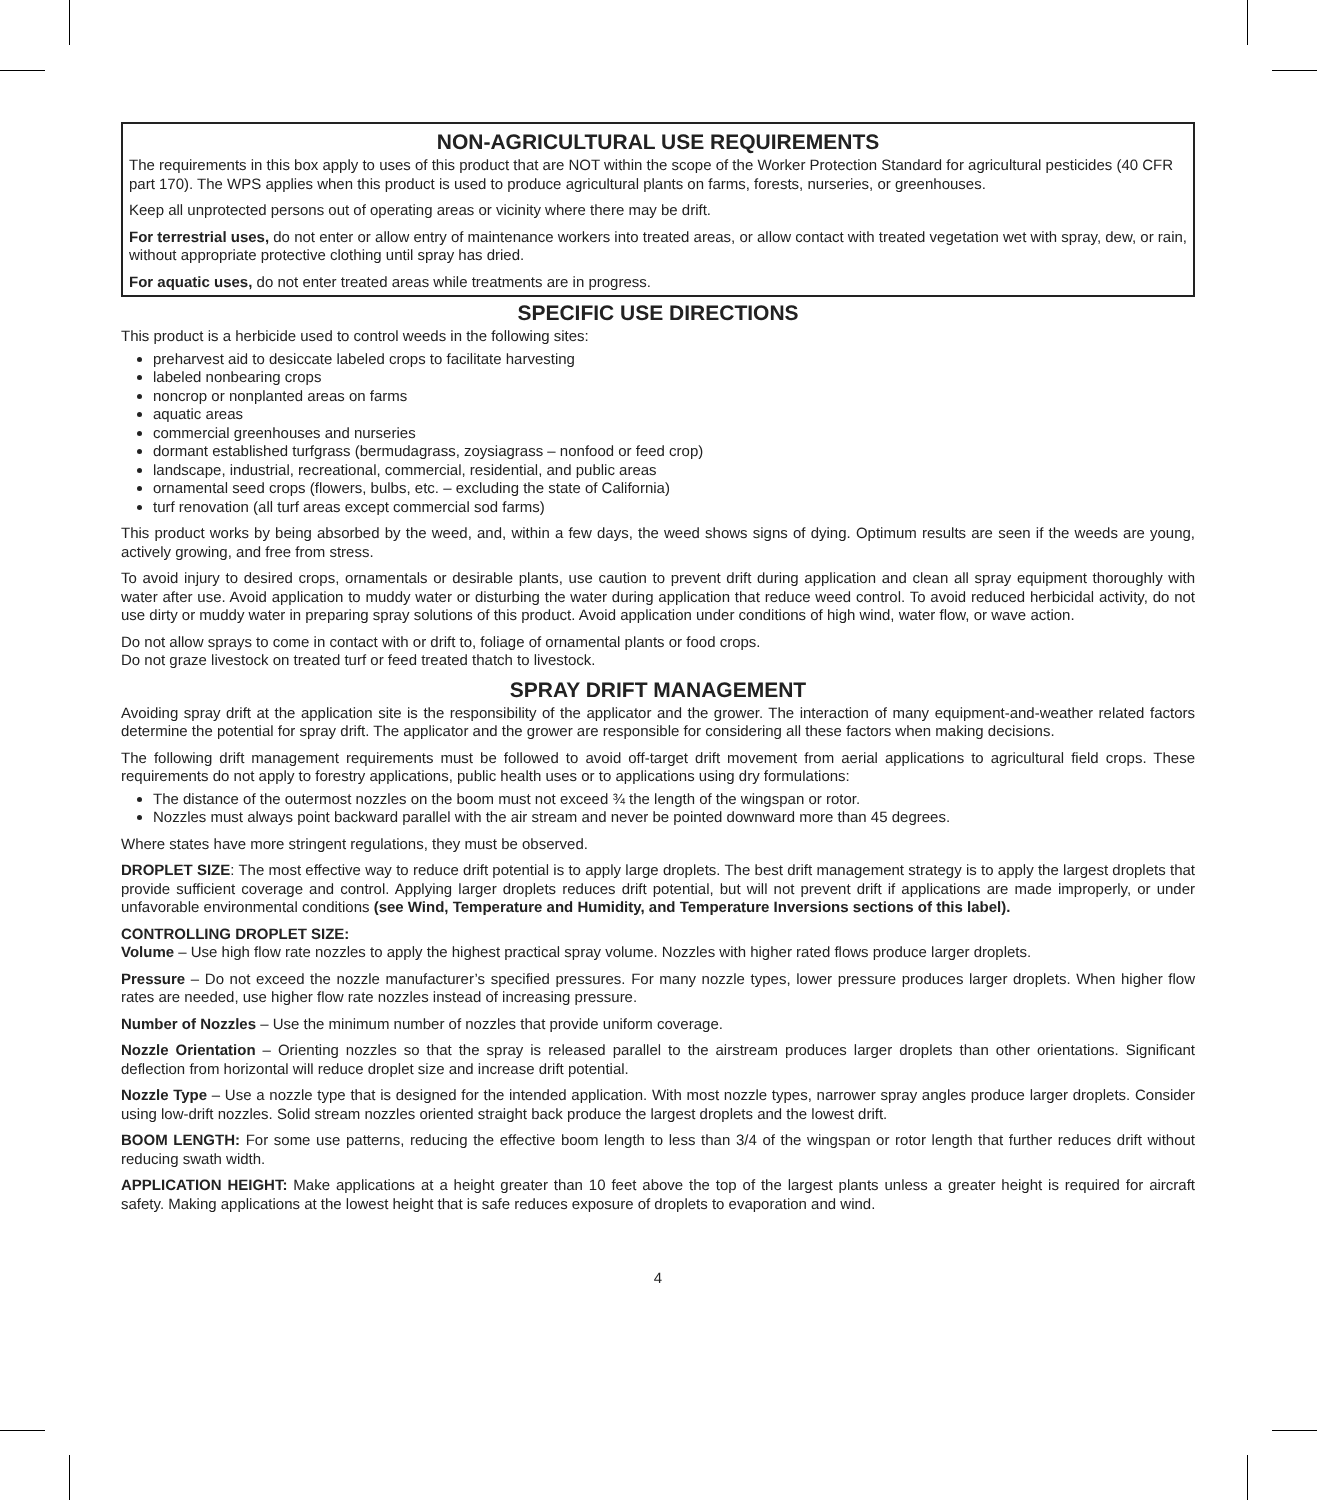NON-AGRICULTURAL USE REQUIREMENTS
The requirements in this box apply to uses of this product that are NOT within the scope of the Worker Protection Standard for agricultural pesticides (40 CFR part 170). The WPS applies when this product is used to produce agricultural plants on farms, forests, nurseries, or greenhouses.
Keep all unprotected persons out of operating areas or vicinity where there may be drift.
For terrestrial uses, do not enter or allow entry of maintenance workers into treated areas, or allow contact with treated vegetation wet with spray, dew, or rain, without appropriate protective clothing until spray has dried.
For aquatic uses, do not enter treated areas while treatments are in progress.
SPECIFIC USE DIRECTIONS
This product is a herbicide used to control weeds in the following sites:
preharvest aid to desiccate labeled crops to facilitate harvesting
labeled nonbearing crops
noncrop or nonplanted areas on farms
aquatic areas
commercial greenhouses and nurseries
dormant established turfgrass (bermudagrass, zoysiagrass – nonfood or feed crop)
landscape, industrial, recreational, commercial, residential, and public areas
ornamental seed crops (flowers, bulbs, etc. – excluding the state of California)
turf renovation (all turf areas except commercial sod farms)
This product works by being absorbed by the weed, and, within a few days, the weed shows signs of dying. Optimum results are seen if the weeds are young, actively growing, and free from stress.
To avoid injury to desired crops, ornamentals or desirable plants, use caution to prevent drift during application and clean all spray equipment thoroughly with water after use. Avoid application to muddy water or disturbing the water during application that reduce weed control. To avoid reduced herbicidal activity, do not use dirty or muddy water in preparing spray solutions of this product. Avoid application under conditions of high wind, water flow, or wave action.
Do not allow sprays to come in contact with or drift to, foliage of ornamental plants or food crops.
Do not graze livestock on treated turf or feed treated thatch to livestock.
SPRAY DRIFT MANAGEMENT
Avoiding spray drift at the application site is the responsibility of the applicator and the grower. The interaction of many equipment-and-weather related factors determine the potential for spray drift. The applicator and the grower are responsible for considering all these factors when making decisions.
The following drift management requirements must be followed to avoid off-target drift movement from aerial applications to agricultural field crops. These requirements do not apply to forestry applications, public health uses or to applications using dry formulations:
The distance of the outermost nozzles on the boom must not exceed ¾ the length of the wingspan or rotor.
Nozzles must always point backward parallel with the air stream and never be pointed downward more than 45 degrees.
Where states have more stringent regulations, they must be observed.
DROPLET SIZE: The most effective way to reduce drift potential is to apply large droplets. The best drift management strategy is to apply the largest droplets that provide sufficient coverage and control. Applying larger droplets reduces drift potential, but will not prevent drift if applications are made improperly, or under unfavorable environmental conditions (see Wind, Temperature and Humidity, and Temperature Inversions sections of this label).
CONTROLLING DROPLET SIZE:
Volume – Use high flow rate nozzles to apply the highest practical spray volume. Nozzles with higher rated flows produce larger droplets.
Pressure – Do not exceed the nozzle manufacturer’s specified pressures. For many nozzle types, lower pressure produces larger droplets. When higher flow rates are needed, use higher flow rate nozzles instead of increasing pressure.
Number of Nozzles – Use the minimum number of nozzles that provide uniform coverage.
Nozzle Orientation – Orienting nozzles so that the spray is released parallel to the airstream produces larger droplets than other orientations. Significant deflection from horizontal will reduce droplet size and increase drift potential.
Nozzle Type – Use a nozzle type that is designed for the intended application. With most nozzle types, narrower spray angles produce larger droplets. Consider using low-drift nozzles. Solid stream nozzles oriented straight back produce the largest droplets and the lowest drift.
BOOM LENGTH: For some use patterns, reducing the effective boom length to less than 3/4 of the wingspan or rotor length that further reduces drift without reducing swath width.
APPLICATION HEIGHT: Make applications at a height greater than 10 feet above the top of the largest plants unless a greater height is required for aircraft safety. Making applications at the lowest height that is safe reduces exposure of droplets to evaporation and wind.
4